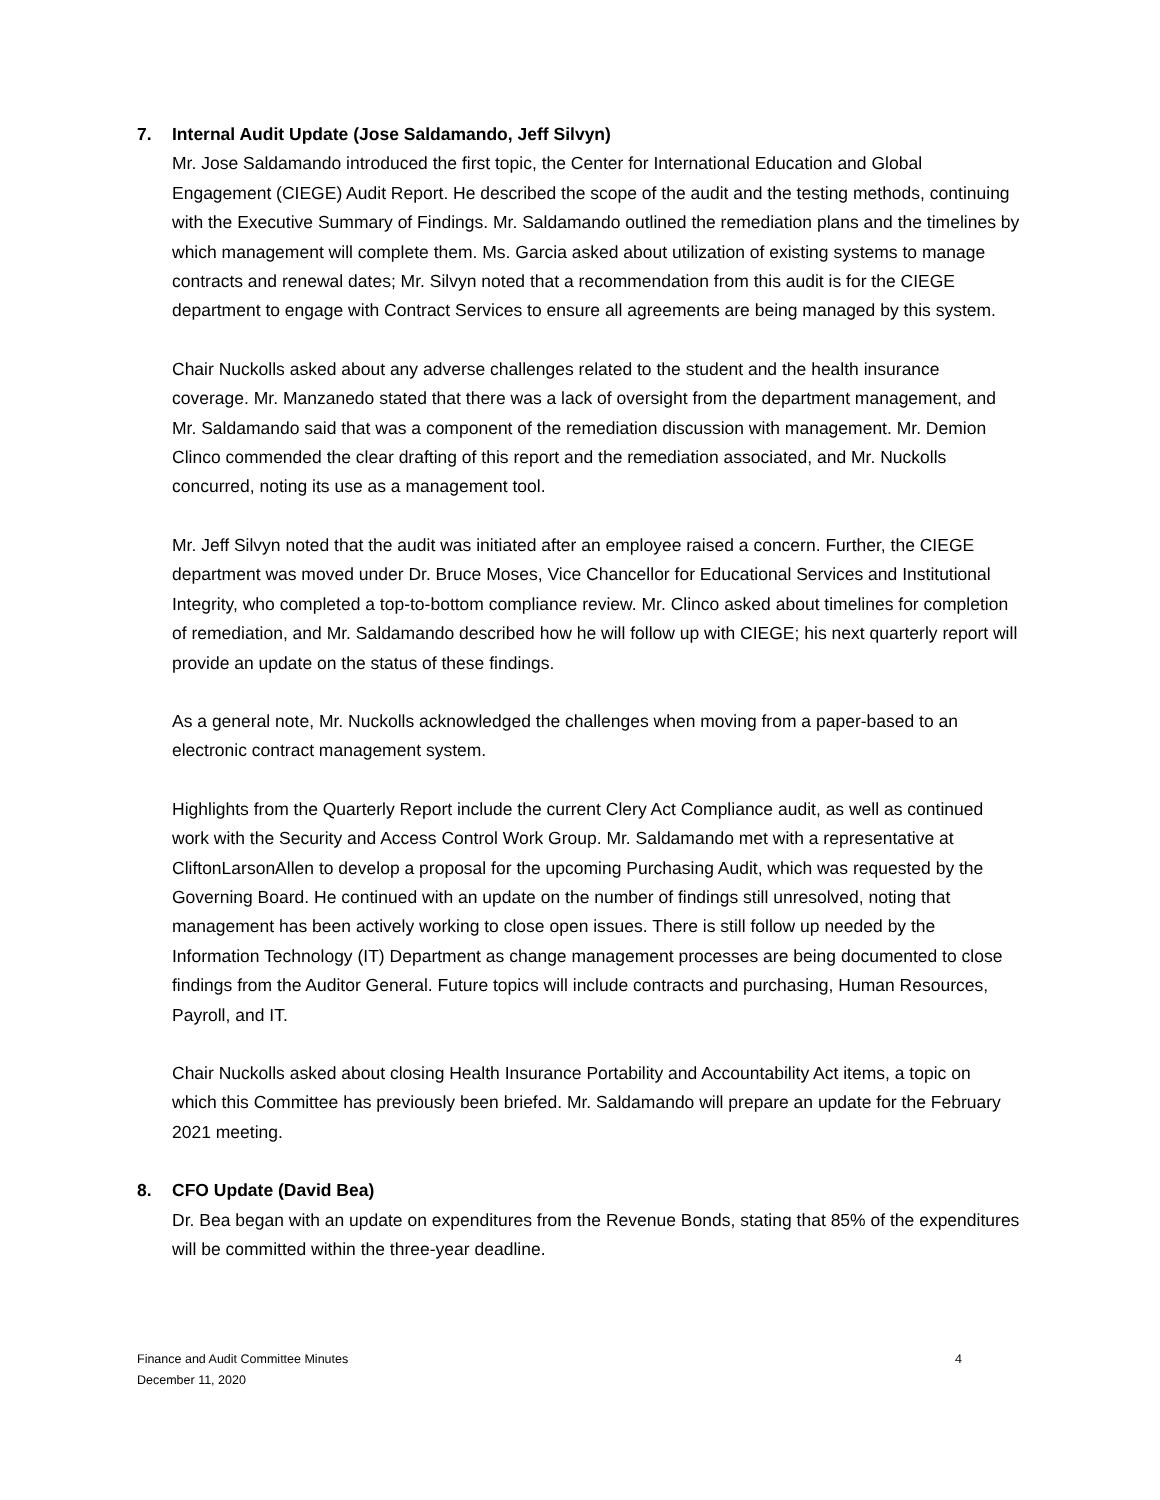7. Internal Audit Update (Jose Saldamando, Jeff Silvyn)
Mr. Jose Saldamando introduced the first topic, the Center for International Education and Global Engagement (CIEGE) Audit Report. He described the scope of the audit and the testing methods, continuing with the Executive Summary of Findings. Mr. Saldamando outlined the remediation plans and the timelines by which management will complete them. Ms. Garcia asked about utilization of existing systems to manage contracts and renewal dates; Mr. Silvyn noted that a recommendation from this audit is for the CIEGE department to engage with Contract Services to ensure all agreements are being managed by this system.
Chair Nuckolls asked about any adverse challenges related to the student and the health insurance coverage. Mr. Manzanedo stated that there was a lack of oversight from the department management, and Mr. Saldamando said that was a component of the remediation discussion with management. Mr. Demion Clinco commended the clear drafting of this report and the remediation associated, and Mr. Nuckolls concurred, noting its use as a management tool.
Mr. Jeff Silvyn noted that the audit was initiated after an employee raised a concern. Further, the CIEGE department was moved under Dr. Bruce Moses, Vice Chancellor for Educational Services and Institutional Integrity, who completed a top-to-bottom compliance review. Mr. Clinco asked about timelines for completion of remediation, and Mr. Saldamando described how he will follow up with CIEGE; his next quarterly report will provide an update on the status of these findings.
As a general note, Mr. Nuckolls acknowledged the challenges when moving from a paper-based to an electronic contract management system.
Highlights from the Quarterly Report include the current Clery Act Compliance audit, as well as continued work with the Security and Access Control Work Group. Mr. Saldamando met with a representative at CliftonLarsonAllen to develop a proposal for the upcoming Purchasing Audit, which was requested by the Governing Board. He continued with an update on the number of findings still unresolved, noting that management has been actively working to close open issues. There is still follow up needed by the Information Technology (IT) Department as change management processes are being documented to close findings from the Auditor General. Future topics will include contracts and purchasing, Human Resources, Payroll, and IT.
Chair Nuckolls asked about closing Health Insurance Portability and Accountability Act items, a topic on which this Committee has previously been briefed. Mr. Saldamando will prepare an update for the February 2021 meeting.
8. CFO Update (David Bea)
Dr. Bea began with an update on expenditures from the Revenue Bonds, stating that 85% of the expenditures will be committed within the three-year deadline.
Finance and Audit Committee Minutes
December 11, 2020
4